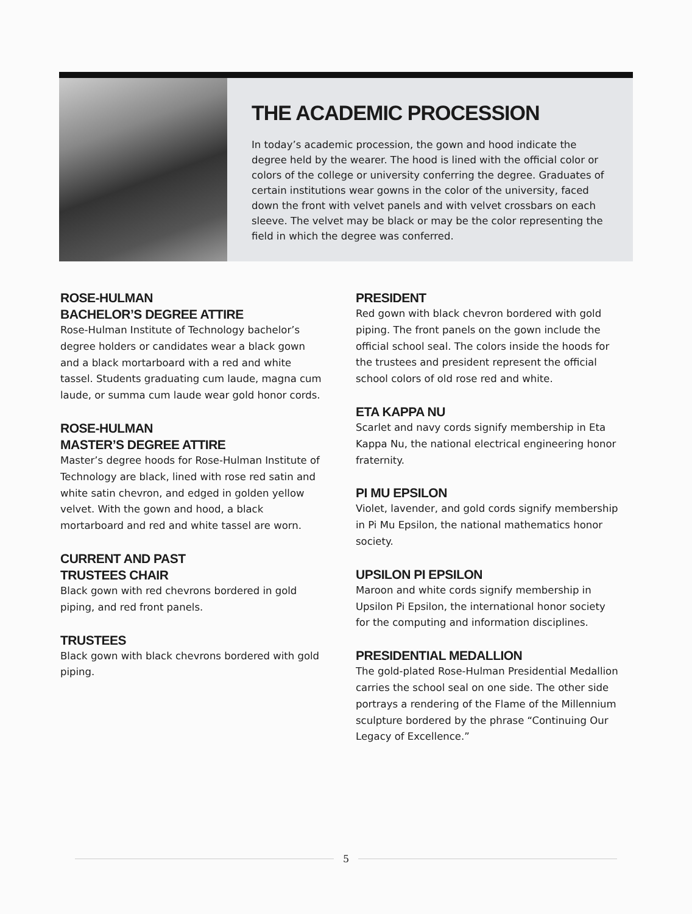THE ACADEMIC PROCESSION
In today’s academic procession, the gown and hood indicate the degree held by the wearer. The hood is lined with the official color or colors of the college or university conferring the degree. Graduates of certain institutions wear gowns in the color of the university, faced down the front with velvet panels and with velvet crossbars on each sleeve. The velvet may be black or may be the color representing the field in which the degree was conferred.
ROSE-HULMAN
BACHELOR’S DEGREE ATTIRE
Rose-Hulman Institute of Technology bachelor’s degree holders or candidates wear a black gown and a black mortarboard with a red and white tassel. Students graduating cum laude, magna cum laude, or summa cum laude wear gold honor cords.
ROSE-HULMAN
MASTER’S DEGREE ATTIRE
Master’s degree hoods for Rose-Hulman Institute of Technology are black, lined with rose red satin and white satin chevron, and edged in golden yellow velvet. With the gown and hood, a black mortarboard and red and white tassel are worn.
CURRENT AND PAST
TRUSTEES CHAIR
Black gown with red chevrons bordered in gold piping, and red front panels.
TRUSTEES
Black gown with black chevrons bordered with gold piping.
PRESIDENT
Red gown with black chevron bordered with gold piping. The front panels on the gown include the official school seal. The colors inside the hoods for the trustees and president represent the official school colors of old rose red and white.
ETA KAPPA NU
Scarlet and navy cords signify membership in Eta Kappa Nu, the national electrical engineering honor fraternity.
PI MU EPSILON
Violet, lavender, and gold cords signify membership in Pi Mu Epsilon, the national mathematics honor society.
UPSILON PI EPSILON
Maroon and white cords signify membership in Upsilon Pi Epsilon, the international honor society for the computing and information disciplines.
PRESIDENTIAL MEDALLION
The gold-plated Rose-Hulman Presidential Medallion carries the school seal on one side. The other side portrays a rendering of the Flame of the Millennium sculpture bordered by the phrase “Continuing Our Legacy of Excellence.”
5